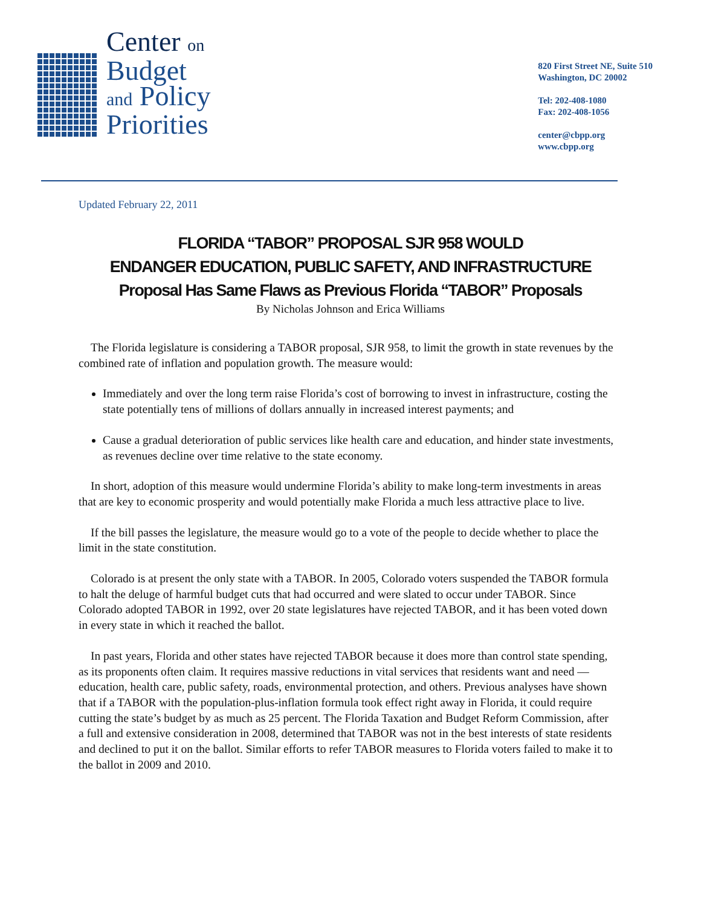Center on
Budget
and Policy
Priorities
820 First Street NE, Suite 510
Washington, DC 20002
Tel: 202-408-1080
Fax: 202-408-1056
center@cbpp.org
www.cbpp.org
Updated February 22, 2011
FLORIDA “TABOR” PROPOSAL SJR 958 WOULD
ENDANGER EDUCATION, PUBLIC SAFETY, AND INFRASTRUCTURE
Proposal Has Same Flaws as Previous Florida “TABOR” Proposals
By Nicholas Johnson and Erica Williams
The Florida legislature is considering a TABOR proposal, SJR 958, to limit the growth in state revenues by the combined rate of inflation and population growth. The measure would:
Immediately and over the long term raise Florida’s cost of borrowing to invest in infrastructure, costing the state potentially tens of millions of dollars annually in increased interest payments; and
Cause a gradual deterioration of public services like health care and education, and hinder state investments, as revenues decline over time relative to the state economy.
In short, adoption of this measure would undermine Florida’s ability to make long-term investments in areas that are key to economic prosperity and would potentially make Florida a much less attractive place to live.
If the bill passes the legislature, the measure would go to a vote of the people to decide whether to place the limit in the state constitution.
Colorado is at present the only state with a TABOR. In 2005, Colorado voters suspended the TABOR formula to halt the deluge of harmful budget cuts that had occurred and were slated to occur under TABOR. Since Colorado adopted TABOR in 1992, over 20 state legislatures have rejected TABOR, and it has been voted down in every state in which it reached the ballot.
In past years, Florida and other states have rejected TABOR because it does more than control state spending, as its proponents often claim. It requires massive reductions in vital services that residents want and need — education, health care, public safety, roads, environmental protection, and others. Previous analyses have shown that if a TABOR with the population-plus-inflation formula took effect right away in Florida, it could require cutting the state’s budget by as much as 25 percent. The Florida Taxation and Budget Reform Commission, after a full and extensive consideration in 2008, determined that TABOR was not in the best interests of state residents and declined to put it on the ballot. Similar efforts to refer TABOR measures to Florida voters failed to make it to the ballot in 2009 and 2010.